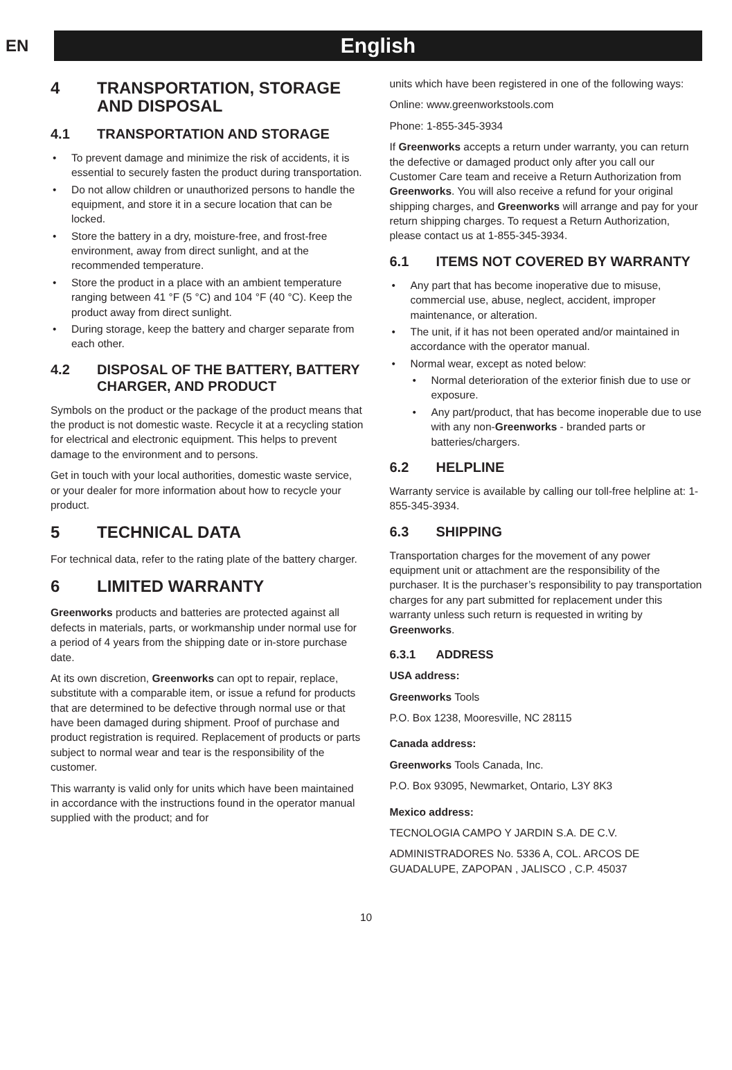EN
English
4 TRANSPORTATION, STORAGE AND DISPOSAL
4.1 TRANSPORTATION AND STORAGE
To prevent damage and minimize the risk of accidents, it is essential to securely fasten the product during transportation.
Do not allow children or unauthorized persons to handle the equipment, and store it in a secure location that can be locked.
Store the battery in a dry, moisture-free, and frost-free environment, away from direct sunlight, and at the recommended temperature.
Store the product in a place with an ambient temperature ranging between 41 °F (5 °C) and 104 °F (40 °C). Keep the product away from direct sunlight.
During storage, keep the battery and charger separate from each other.
4.2 DISPOSAL OF THE BATTERY, BATTERY CHARGER, AND PRODUCT
Symbols on the product or the package of the product means that the product is not domestic waste. Recycle it at a recycling station for electrical and electronic equipment. This helps to prevent damage to the environment and to persons.
Get in touch with your local authorities, domestic waste service, or your dealer for more information about how to recycle your product.
5 TECHNICAL DATA
For technical data, refer to the rating plate of the battery charger.
6 LIMITED WARRANTY
Greenworks products and batteries are protected against all defects in materials, parts, or workmanship under normal use for a period of 4 years from the shipping date or in-store purchase date.
At its own discretion, Greenworks can opt to repair, replace, substitute with a comparable item, or issue a refund for products that are determined to be defective through normal use or that have been damaged during shipment. Proof of purchase and product registration is required. Replacement of products or parts subject to normal wear and tear is the responsibility of the customer.
This warranty is valid only for units which have been maintained in accordance with the instructions found in the operator manual supplied with the product; and for
units which have been registered in one of the following ways:
Online: www.greenworkstools.com
Phone: 1-855-345-3934
If Greenworks accepts a return under warranty, you can return the defective or damaged product only after you call our Customer Care team and receive a Return Authorization from Greenworks. You will also receive a refund for your original shipping charges, and Greenworks will arrange and pay for your return shipping charges. To request a Return Authorization, please contact us at 1-855-345-3934.
6.1 ITEMS NOT COVERED BY WARRANTY
Any part that has become inoperative due to misuse, commercial use, abuse, neglect, accident, improper maintenance, or alteration.
The unit, if it has not been operated and/or maintained in accordance with the operator manual.
Normal wear, except as noted below:
Normal deterioration of the exterior finish due to use or exposure.
Any part/product, that has become inoperable due to use with any non-Greenworks - branded parts or batteries/chargers.
6.2 HELPLINE
Warranty service is available by calling our toll-free helpline at: 1-855-345-3934.
6.3 SHIPPING
Transportation charges for the movement of any power equipment unit or attachment are the responsibility of the purchaser. It is the purchaser’s responsibility to pay transportation charges for any part submitted for replacement under this warranty unless such return is requested in writing by Greenworks.
6.3.1 ADDRESS
USA address:
Greenworks Tools
P.O. Box 1238, Mooresville, NC 28115
Canada address:
Greenworks Tools Canada, Inc.
P.O. Box 93095, Newmarket, Ontario, L3Y 8K3
Mexico address:
TECNOLOGIA CAMPO Y JARDIN S.A. DE C.V.
ADMINISTRADORES No. 5336 A, COL. ARCOS DE GUADALUPE, ZAPOPAN , JALISCO , C.P. 45037
10